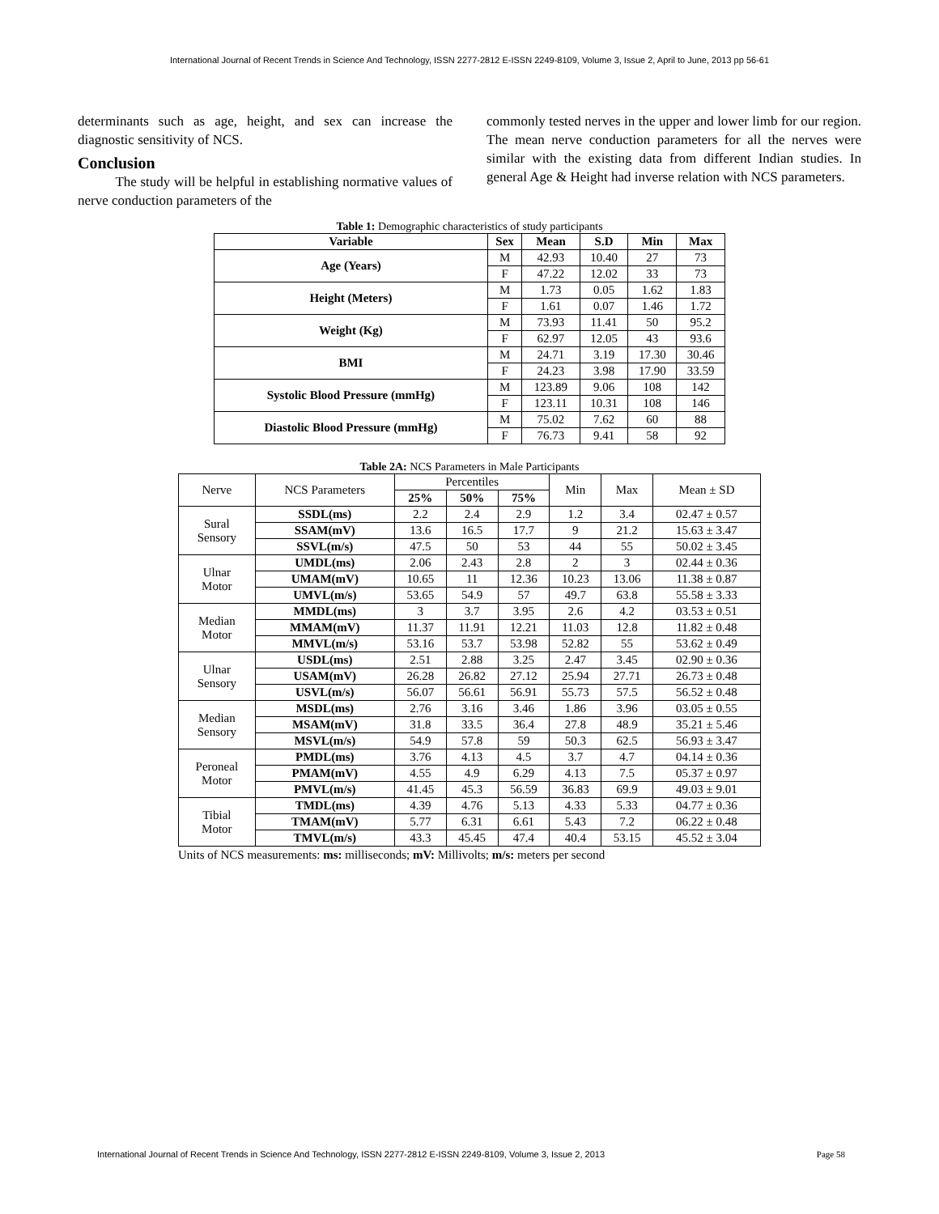International Journal of Recent Trends in Science And Technology, ISSN 2277-2812 E-ISSN 2249-8109, Volume 3, Issue 2, April to June, 2013 pp 56-61
determinants such as age, height, and sex can increase the diagnostic sensitivity of NCS.
Conclusion
The study will be helpful in establishing normative values of nerve conduction parameters of the
commonly tested nerves in the upper and lower limb for our region. The mean nerve conduction parameters for all the nerves were similar with the existing data from different Indian studies. In general Age & Height had inverse relation with NCS parameters.
Table 1: Demographic characteristics of study participants
| Variable | Sex | Mean | S.D | Min | Max |
| --- | --- | --- | --- | --- | --- |
| Age (Years) | M | 42.93 | 10.40 | 27 | 73 |
| | F | 47.22 | 12.02 | 33 | 73 |
| Height (Meters) | M | 1.73 | 0.05 | 1.62 | 1.83 |
| | F | 1.61 | 0.07 | 1.46 | 1.72 |
| Weight (Kg) | M | 73.93 | 11.41 | 50 | 95.2 |
| | F | 62.97 | 12.05 | 43 | 93.6 |
| BMI | M | 24.71 | 3.19 | 17.30 | 30.46 |
| | F | 24.23 | 3.98 | 17.90 | 33.59 |
| Systolic Blood Pressure (mmHg) | M | 123.89 | 9.06 | 108 | 142 |
| | F | 123.11 | 10.31 | 108 | 146 |
| Diastolic Blood Pressure (mmHg) | M | 75.02 | 7.62 | 60 | 88 |
| | F | 76.73 | 9.41 | 58 | 92 |
Table 2A: NCS Parameters in Male Participants
| Nerve | NCS Parameters | Percentiles | | | Min | Max | Mean ± SD |
| | | 25% | 50% | 75% | | | |
| Sural Sensory | SSDL(ms) | 2.2 | 2.4 | 2.9 | 1.2 | 3.4 | 02.47 ± 0.57 |
| | SSAM(mV) | 13.6 | 16.5 | 17.7 | 9 | 21.2 | 15.63 ± 3.47 |
| | SSVL(m/s) | 47.5 | 50 | 53 | 44 | 55 | 50.02 ± 3.45 |
| Ulnar Motor | UMDL(ms) | 2.06 | 2.43 | 2.8 | 2 | 3 | 02.44 ± 0.36 |
| | UMAM(mV) | 10.65 | 11 | 12.36 | 10.23 | 13.06 | 11.38 ± 0.87 |
| | UMVL(m/s) | 53.65 | 54.9 | 57 | 49.7 | 63.8 | 55.58 ± 3.33 |
| Median Motor | MMDL(ms) | 3 | 3.7 | 3.95 | 2.6 | 4.2 | 03.53 ± 0.51 |
| | MMAM(mV) | 11.37 | 11.91 | 12.21 | 11.03 | 12.8 | 11.82 ± 0.48 |
| | MMVL(m/s) | 53.16 | 53.7 | 53.98 | 52.82 | 55 | 53.62 ± 0.49 |
| Ulnar Sensory | USDL(ms) | 2.51 | 2.88 | 3.25 | 2.47 | 3.45 | 02.90 ± 0.36 |
| | USAM(mV) | 26.28 | 26.82 | 27.12 | 25.94 | 27.71 | 26.73 ± 0.48 |
| | USVL(m/s) | 56.07 | 56.61 | 56.91 | 55.73 | 57.5 | 56.52 ± 0.48 |
| Median Sensory | MSDL(ms) | 2.76 | 3.16 | 3.46 | 1.86 | 3.96 | 03.05 ± 0.55 |
| | MSAM(mV) | 31.8 | 33.5 | 36.4 | 27.8 | 48.9 | 35.21 ± 5.46 |
| | MSVL(m/s) | 54.9 | 57.8 | 59 | 50.3 | 62.5 | 56.93 ± 3.47 |
| Peroneal Motor | PMDL(ms) | 3.76 | 4.13 | 4.5 | 3.7 | 4.7 | 04.14 ± 0.36 |
| | PMAM(mV) | 4.55 | 4.9 | 6.29 | 4.13 | 7.5 | 05.37 ± 0.97 |
| | PMVL(m/s) | 41.45 | 45.3 | 56.59 | 36.83 | 69.9 | 49.03 ± 9.01 |
| Tibial Motor | TMDL(ms) | 4.39 | 4.76 | 5.13 | 4.33 | 5.33 | 04.77 ± 0.36 |
| | TMAM(mV) | 5.77 | 6.31 | 6.61 | 5.43 | 7.2 | 06.22 ± 0.48 |
| | TMVL(m/s) | 43.3 | 45.45 | 47.4 | 40.4 | 53.15 | 45.52 ± 3.04 |
Units of NCS measurements: ms: milliseconds; mV: Millivolts; m/s: meters per second
International Journal of Recent Trends in Science And Technology, ISSN 2277-2812 E-ISSN 2249-8109, Volume 3, Issue 2, 2013 Page 58